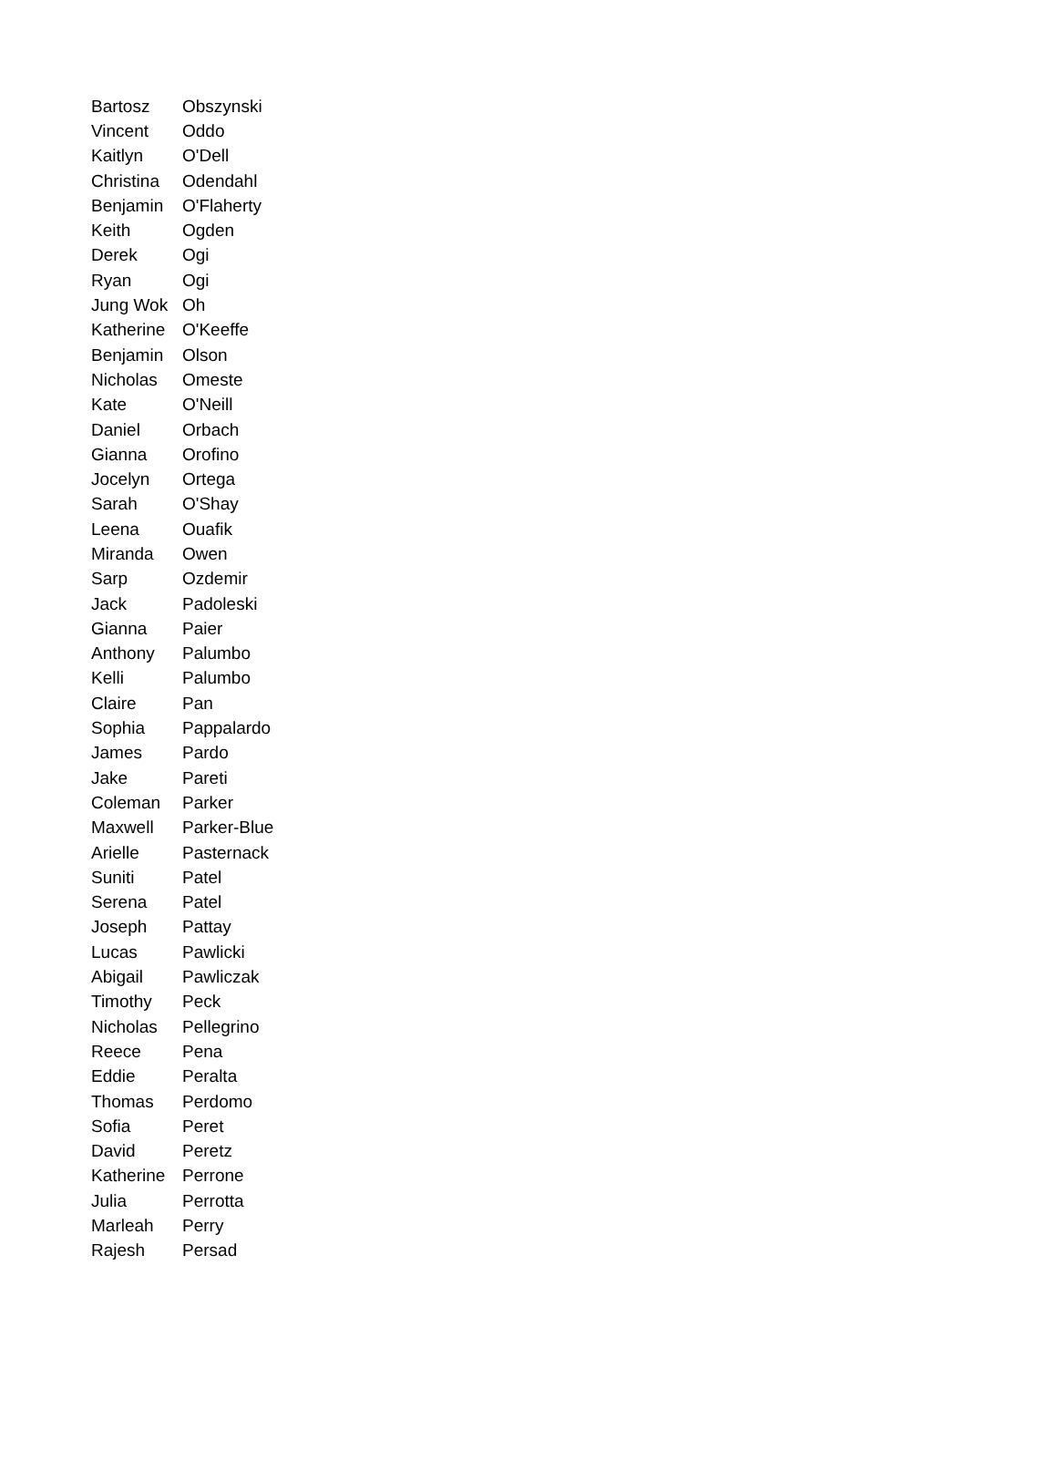| Bartosz | Obszynski |
| Vincent | Oddo |
| Kaitlyn | O'Dell |
| Christina | Odendahl |
| Benjamin | O'Flaherty |
| Keith | Ogden |
| Derek | Ogi |
| Ryan | Ogi |
| Jung Wok | Oh |
| Katherine | O'Keeffe |
| Benjamin | Olson |
| Nicholas | Omeste |
| Kate | O'Neill |
| Daniel | Orbach |
| Gianna | Orofino |
| Jocelyn | Ortega |
| Sarah | O'Shay |
| Leena | Ouafik |
| Miranda | Owen |
| Sarp | Ozdemir |
| Jack | Padoleski |
| Gianna | Paier |
| Anthony | Palumbo |
| Kelli | Palumbo |
| Claire | Pan |
| Sophia | Pappalardo |
| James | Pardo |
| Jake | Pareti |
| Coleman | Parker |
| Maxwell | Parker-Blue |
| Arielle | Pasternack |
| Suniti | Patel |
| Serena | Patel |
| Joseph | Pattay |
| Lucas | Pawlicki |
| Abigail | Pawliczak |
| Timothy | Peck |
| Nicholas | Pellegrino |
| Reece | Pena |
| Eddie | Peralta |
| Thomas | Perdomo |
| Sofia | Peret |
| David | Peretz |
| Katherine | Perrone |
| Julia | Perrotta |
| Marleah | Perry |
| Rajesh | Persad |